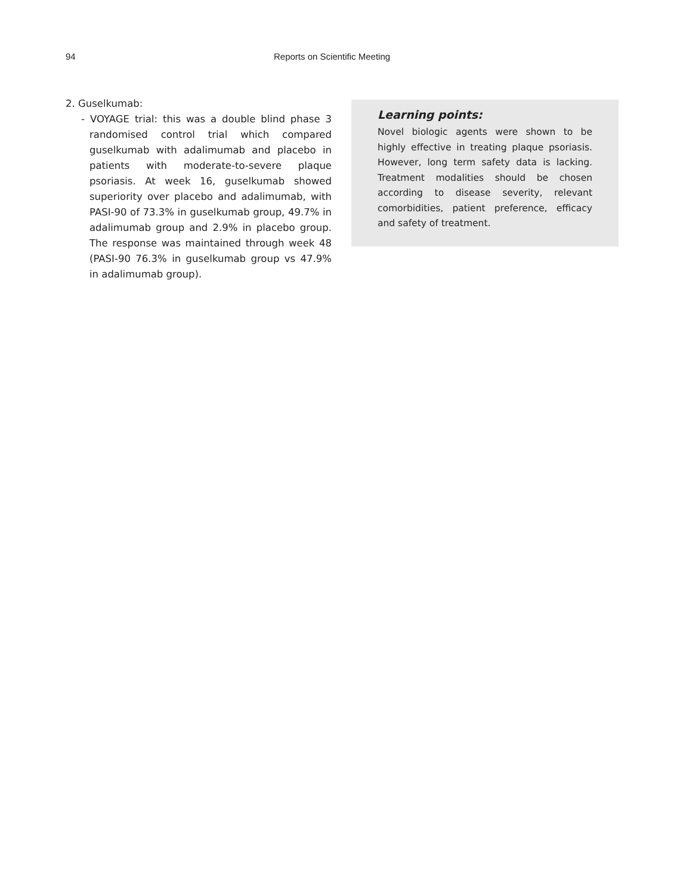94 Reports on Scientific Meeting
2. Guselkumab:
- VOYAGE trial: this was a double blind phase 3 randomised control trial which compared guselkumab with adalimumab and placebo in patients with moderate-to-severe plaque psoriasis. At week 16, guselkumab showed superiority over placebo and adalimumab, with PASI-90 of 73.3% in guselkumab group, 49.7% in adalimumab group and 2.9% in placebo group. The response was maintained through week 48 (PASI-90 76.3% in guselkumab group vs 47.9% in adalimumab group).
Learning points:
Novel biologic agents were shown to be highly effective in treating plaque psoriasis. However, long term safety data is lacking. Treatment modalities should be chosen according to disease severity, relevant comorbidities, patient preference, efficacy and safety of treatment.